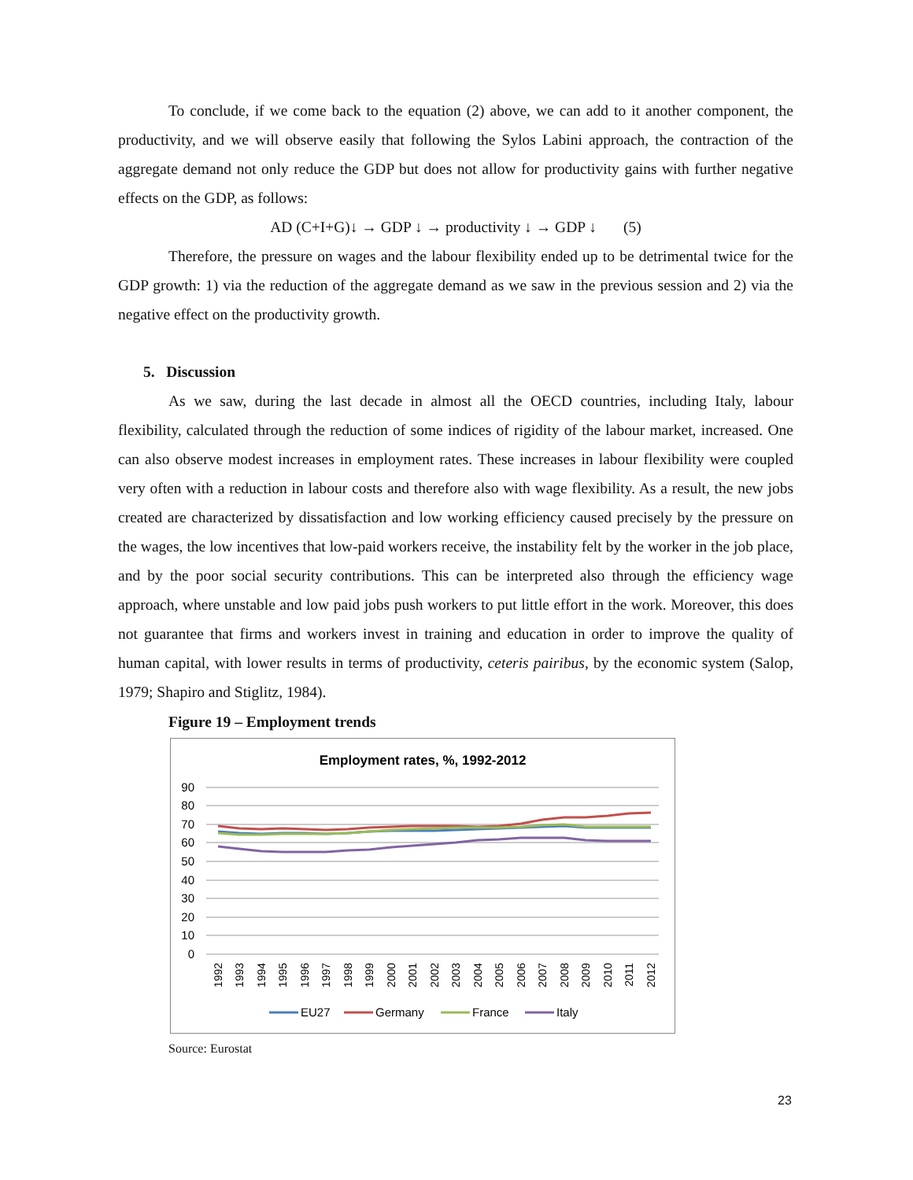To conclude, if we come back to the equation (2) above, we can add to it another component, the productivity, and we will observe easily that following the Sylos Labini approach, the contraction of the aggregate demand not only reduce the GDP but does not allow for productivity gains with further negative effects on the GDP, as follows:
AD (C+I+G)↓ → GDP ↓ → productivity ↓ → GDP ↓ (5)
Therefore, the pressure on wages and the labour flexibility ended up to be detrimental twice for the GDP growth: 1) via the reduction of the aggregate demand as we saw in the previous session and 2) via the negative effect on the productivity growth.
5. Discussion
As we saw, during the last decade in almost all the OECD countries, including Italy, labour flexibility, calculated through the reduction of some indices of rigidity of the labour market, increased. One can also observe modest increases in employment rates. These increases in labour flexibility were coupled very often with a reduction in labour costs and therefore also with wage flexibility. As a result, the new jobs created are characterized by dissatisfaction and low working efficiency caused precisely by the pressure on the wages, the low incentives that low-paid workers receive, the instability felt by the worker in the job place, and by the poor social security contributions. This can be interpreted also through the efficiency wage approach, where unstable and low paid jobs push workers to put little effort in the work. Moreover, this does not guarantee that firms and workers invest in training and education in order to improve the quality of human capital, with lower results in terms of productivity, ceteris pairibus, by the economic system (Salop, 1979; Shapiro and Stiglitz, 1984).
Figure 19 – Employment trends
Employment rates, %, 1992-2012
90
80
70
60
50
40
30
20
10
0
1992
1993
1994
1995
1996
1997
1998
1999
2000
2001
2002
2003
2004
2005
2006
2007
2008
2009
2010
2011
2012
EU27
Germany
France
Italy
Source: Eurostat
23